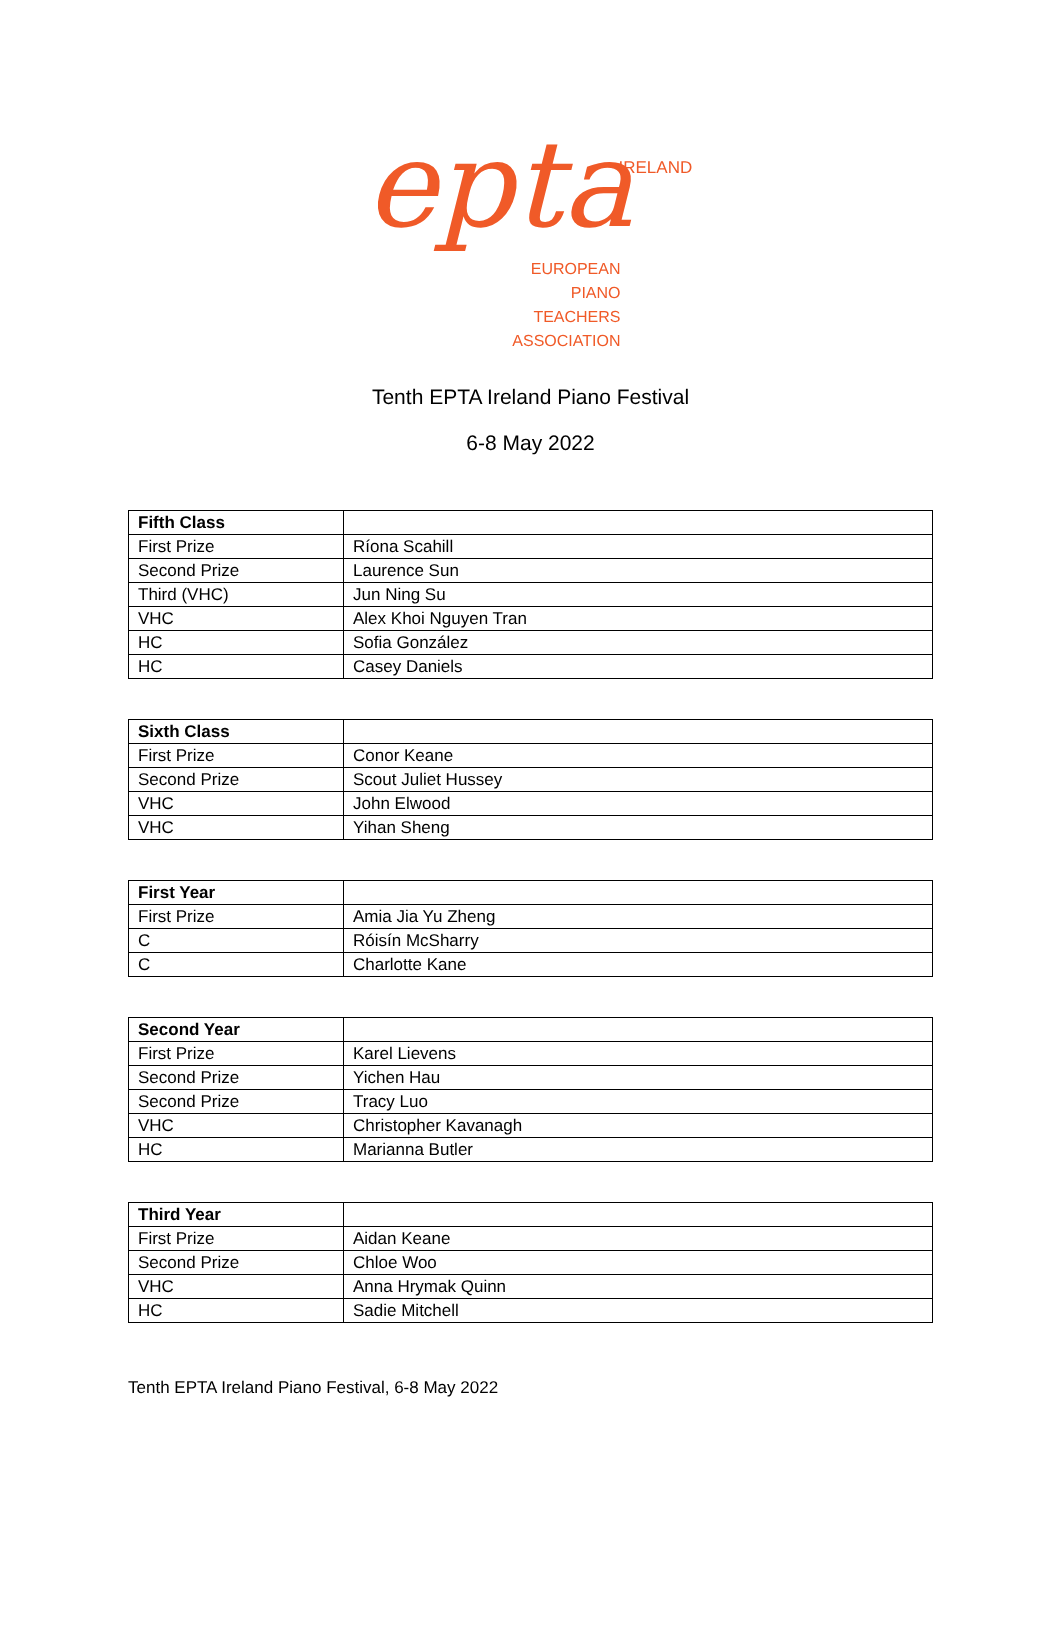epta IRELAND
EUROPEAN
PIANO TEACHERS
ASSOCIATION
Tenth EPTA Ireland Piano Festival
6-8 May 2022
| Fifth Class | |
| --- | --- |
| First Prize | Ríona Scahill |
| Second Prize | Laurence Sun |
| Third (VHC) | Jun Ning Su |
| VHC | Alex Khoi Nguyen Tran |
| HC | Sofia González |
| HC | Casey Daniels |
| Sixth Class | |
| --- | --- |
| First Prize | Conor Keane |
| Second Prize | Scout Juliet Hussey |
| VHC | John Elwood |
| VHC | Yihan Sheng |
| First Year | |
| --- | --- |
| First Prize | Amia Jia Yu Zheng |
| C | Róisín McSharry |
| C | Charlotte Kane |
| Second Year | |
| --- | --- |
| First Prize | Karel Lievens |
| Second Prize | Yichen Hau |
| Second Prize | Tracy Luo |
| VHC | Christopher Kavanagh |
| HC | Marianna Butler |
| Third Year | |
| --- | --- |
| First Prize | Aidan Keane |
| Second Prize | Chloe Woo |
| VHC | Anna Hrymak Quinn |
| HC | Sadie Mitchell |
Tenth EPTA Ireland Piano Festival, 6-8 May 2022